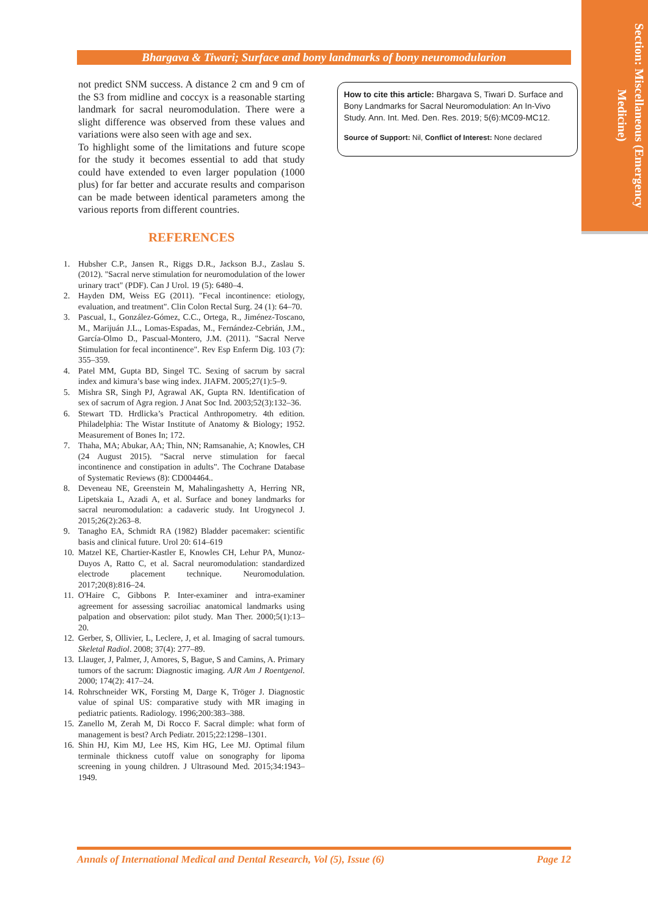Section: Miscellaneous (Emergency Medicine)
Bhargava & Tiwari; Surface and bony landmarks of bony neuromodularion
not predict SNM success. A distance 2 cm and 9 cm of the S3 from midline and coccyx is a reasonable starting landmark for sacral neuromodulation. There were a slight difference was observed from these values and variations were also seen with age and sex.
To highlight some of the limitations and future scope for the study it becomes essential to add that study could have extended to even larger population (1000 plus) for far better and accurate results and comparison can be made between identical parameters among the various reports from different countries.
REFERENCES
1. Hubsher C.P., Jansen R., Riggs D.R., Jackson B.J., Zaslau S. (2012). "Sacral nerve stimulation for neuromodulation of the lower urinary tract" (PDF). Can J Urol. 19 (5): 6480–4.
2. Hayden DM, Weiss EG (2011). "Fecal incontinence: etiology, evaluation, and treatment". Clin Colon Rectal Surg. 24 (1): 64–70.
3. Pascual, I., González-Gómez, C.C., Ortega, R., Jiménez-Toscano, M., Marijuán J.L., Lomas-Espadas, M., Fernández-Cebrián, J.M., García-Olmo D., Pascual-Montero, J.M. (2011). "Sacral Nerve Stimulation for fecal incontinence". Rev Esp Enferm Dig. 103 (7): 355–359.
4. Patel MM, Gupta BD, Singel TC. Sexing of sacrum by sacral index and kimura’s base wing index. JIAFM. 2005;27(1):5–9.
5. Mishra SR, Singh PJ, Agrawal AK, Gupta RN. Identification of sex of sacrum of Agra region. J Anat Soc Ind. 2003;52(3):132–36.
6. Stewart TD. Hrdlicka’s Practical Anthropometry. 4th edition. Philadelphia: The Wistar Institute of Anatomy & Biology; 1952. Measurement of Bones In; 172.
7. Thaha, MA; Abukar, AA; Thin, NN; Ramsanahie, A; Knowles, CH (24 August 2015). "Sacral nerve stimulation for faecal incontinence and constipation in adults". The Cochrane Database of Systematic Reviews (8): CD004464..
8. Deveneau NE, Greenstein M, Mahalingashetty A, Herring NR, Lipetskaia L, Azadi A, et al. Surface and boney landmarks for sacral neuromodulation: a cadaveric study. Int Urogynecol J. 2015;26(2):263–8.
9. Tanagho EA, Schmidt RA (1982) Bladder pacemaker: scientific basis and clinical future. Urol 20: 614–619
10. Matzel KE, Chartier-Kastler E, Knowles CH, Lehur PA, Munoz-Duyos A, Ratto C, et al. Sacral neuromodulation: standardized electrode placement technique. Neuromodulation. 2017;20(8):816–24.
11. O'Haire C, Gibbons P. Inter-examiner and intra-examiner agreement for assessing sacroiliac anatomical landmarks using palpation and observation: pilot study. Man Ther. 2000;5(1):13–20.
12. Gerber, S, Ollivier, L, Leclere, J, et al. Imaging of sacral tumours. Skeletal Radiol. 2008; 37(4): 277–89.
13. Llauger, J, Palmer, J, Amores, S, Bague, S and Camins, A. Primary tumors of the sacrum: Diagnostic imaging. AJR Am J Roentgenol. 2000; 174(2): 417–24.
14. Rohrschneider WK, Forsting M, Darge K, Tröger J. Diagnostic value of spinal US: comparative study with MR imaging in pediatric patients. Radiology. 1996;200:383–388.
15. Zanello M, Zerah M, Di Rocco F. Sacral dimple: what form of management is best? Arch Pediatr. 2015;22:1298–1301.
16. Shin HJ, Kim MJ, Lee HS, Kim HG, Lee MJ. Optimal filum terminale thickness cutoff value on sonography for lipoma screening in young children. J Ultrasound Med. 2015;34:1943–1949.
How to cite this article: Bhargava S, Tiwari D. Surface and Bony Landmarks for Sacral Neuromodulation: An In-Vivo Study. Ann. Int. Med. Den. Res. 2019; 5(6):MC09-MC12.
Source of Support: Nil, Conflict of Interest: None declared
Annals of International Medical and Dental Research, Vol (5), Issue (6) Page 12